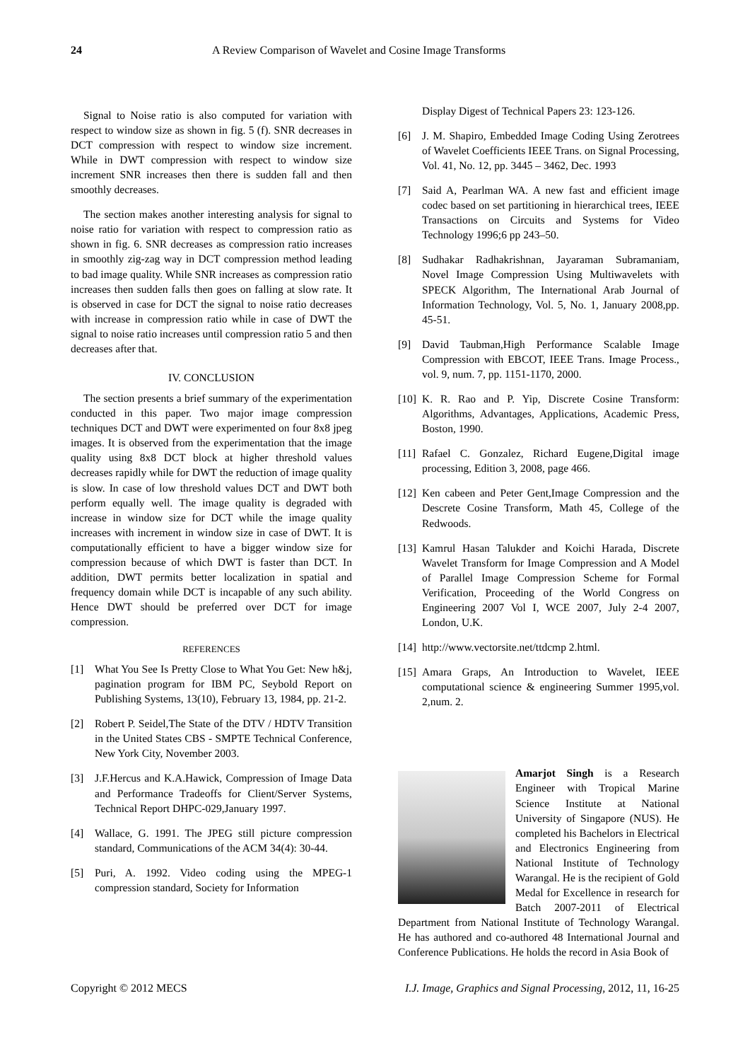24 A Review Comparison of Wavelet and Cosine Image Transforms
Signal to Noise ratio is also computed for variation with respect to window size as shown in fig. 5 (f). SNR decreases in DCT compression with respect to window size increment. While in DWT compression with respect to window size increment SNR increases then there is sudden fall and then smoothly decreases.
The section makes another interesting analysis for signal to noise ratio for variation with respect to compression ratio as shown in fig. 6. SNR decreases as compression ratio increases in smoothly zig-zag way in DCT compression method leading to bad image quality. While SNR increases as compression ratio increases then sudden falls then goes on falling at slow rate. It is observed in case for DCT the signal to noise ratio decreases with increase in compression ratio while in case of DWT the signal to noise ratio increases until compression ratio 5 and then decreases after that.
IV. CONCLUSION
The section presents a brief summary of the experimentation conducted in this paper. Two major image compression techniques DCT and DWT were experimented on four 8x8 jpeg images. It is observed from the experimentation that the image quality using 8x8 DCT block at higher threshold values decreases rapidly while for DWT the reduction of image quality is slow. In case of low threshold values DCT and DWT both perform equally well. The image quality is degraded with increase in window size for DCT while the image quality increases with increment in window size in case of DWT. It is computationally efficient to have a bigger window size for compression because of which DWT is faster than DCT. In addition, DWT permits better localization in spatial and frequency domain while DCT is incapable of any such ability. Hence DWT should be preferred over DCT for image compression.
REFERENCES
[1] What You See Is Pretty Close to What You Get: New h&j, pagination program for IBM PC, Seybold Report on Publishing Systems, 13(10), February 13, 1984, pp. 21-2.
[2] Robert P. Seidel,The State of the DTV / HDTV Transition in the United States CBS - SMPTE Technical Conference, New York City, November 2003.
[3] J.F.Hercus and K.A.Hawick, Compression of Image Data and Performance Tradeoffs for Client/Server Systems, Technical Report DHPC-029,January 1997.
[4] Wallace, G. 1991. The JPEG still picture compression standard, Communications of the ACM 34(4): 30-44.
[5] Puri, A. 1992. Video coding using the MPEG-1 compression standard, Society for Information
Display Digest of Technical Papers 23: 123-126.
[6] J. M. Shapiro, Embedded Image Coding Using Zerotrees of Wavelet Coefficients IEEE Trans. on Signal Processing, Vol. 41, No. 12, pp. 3445 – 3462, Dec. 1993
[7] Said A, Pearlman WA. A new fast and efficient image codec based on set partitioning in hierarchical trees, IEEE Transactions on Circuits and Systems for Video Technology 1996;6 pp 243–50.
[8] Sudhakar Radhakrishnan, Jayaraman Subramaniam, Novel Image Compression Using Multiwavelets with SPECK Algorithm, The International Arab Journal of Information Technology, Vol. 5, No. 1, January 2008,pp. 45-51.
[9] David Taubman,High Performance Scalable Image Compression with EBCOT, IEEE Trans. Image Process., vol. 9, num. 7, pp. 1151-1170, 2000.
[10] K. R. Rao and P. Yip, Discrete Cosine Transform: Algorithms, Advantages, Applications, Academic Press, Boston, 1990.
[11] Rafael C. Gonzalez, Richard Eugene,Digital image processing, Edition 3, 2008, page 466.
[12] Ken cabeen and Peter Gent,Image Compression and the Descrete Cosine Transform, Math 45, College of the Redwoods.
[13] Kamrul Hasan Talukder and Koichi Harada, Discrete Wavelet Transform for Image Compression and A Model of Parallel Image Compression Scheme for Formal Verification, Proceeding of the World Congress on Engineering 2007 Vol I, WCE 2007, July 2-4 2007, London, U.K.
[14] http://www.vectorsite.net/ttdcmp 2.html.
[15] Amara Graps, An Introduction to Wavelet, IEEE computational science & engineering Summer 1995,vol. 2,num. 2.
Amarjot Singh is a Research Engineer with Tropical Marine Science Institute at National University of Singapore (NUS). He completed his Bachelors in Electrical and Electronics Engineering from National Institute of Technology Warangal. He is the recipient of Gold Medal for Excellence in research for Batch 2007-2011 of Electrical Department from National Institute of Technology Warangal. He has authored and co-authored 48 International Journal and Conference Publications. He holds the record in Asia Book of
Copyright © 2012 MECS I.J. Image, Graphics and Signal Processing, 2012, 11, 16-25